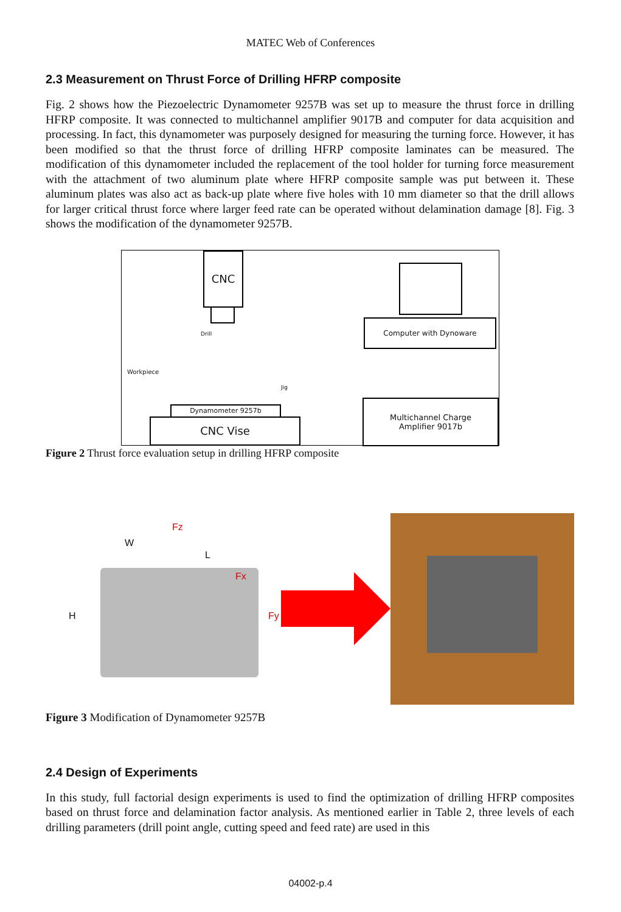MATEC Web of Conferences
2.3 Measurement on Thrust Force of Drilling HFRP composite
Fig. 2 shows how the Piezoelectric Dynamometer 9257B was set up to measure the thrust force in drilling HFRP composite. It was connected to multichannel amplifier 9017B and computer for data acquisition and processing. In fact, this dynamometer was purposely designed for measuring the turning force. However, it has been modified so that the thrust force of drilling HFRP composite laminates can be measured. The modification of this dynamometer included the replacement of the tool holder for turning force measurement with the attachment of two aluminum plate where HFRP composite sample was put between it. These aluminum plates was also act as back-up plate where five holes with 10 mm diameter so that the drill allows for larger critical thrust force where larger feed rate can be operated without delamination damage [8]. Fig. 3 shows the modification of the dynamometer 9257B.
CNC
Drill
Workpiece
Jig
Computer with Dynoware
Dynamometer 9257b
CNC Vise
Multichannel Charge
Amplifier 9017b
Figure 2 Thrust force evaluation setup in drilling HFRP composite
W
L
H
Fz
Fx
Fy
Figure 3 Modification of Dynamometer 9257B
2.4 Design of Experiments
In this study, full factorial design experiments is used to find the optimization of drilling HFRP composites based on thrust force and delamination factor analysis. As mentioned earlier in Table 2, three levels of each drilling parameters (drill point angle, cutting speed and feed rate) are used in this
04002-p.4